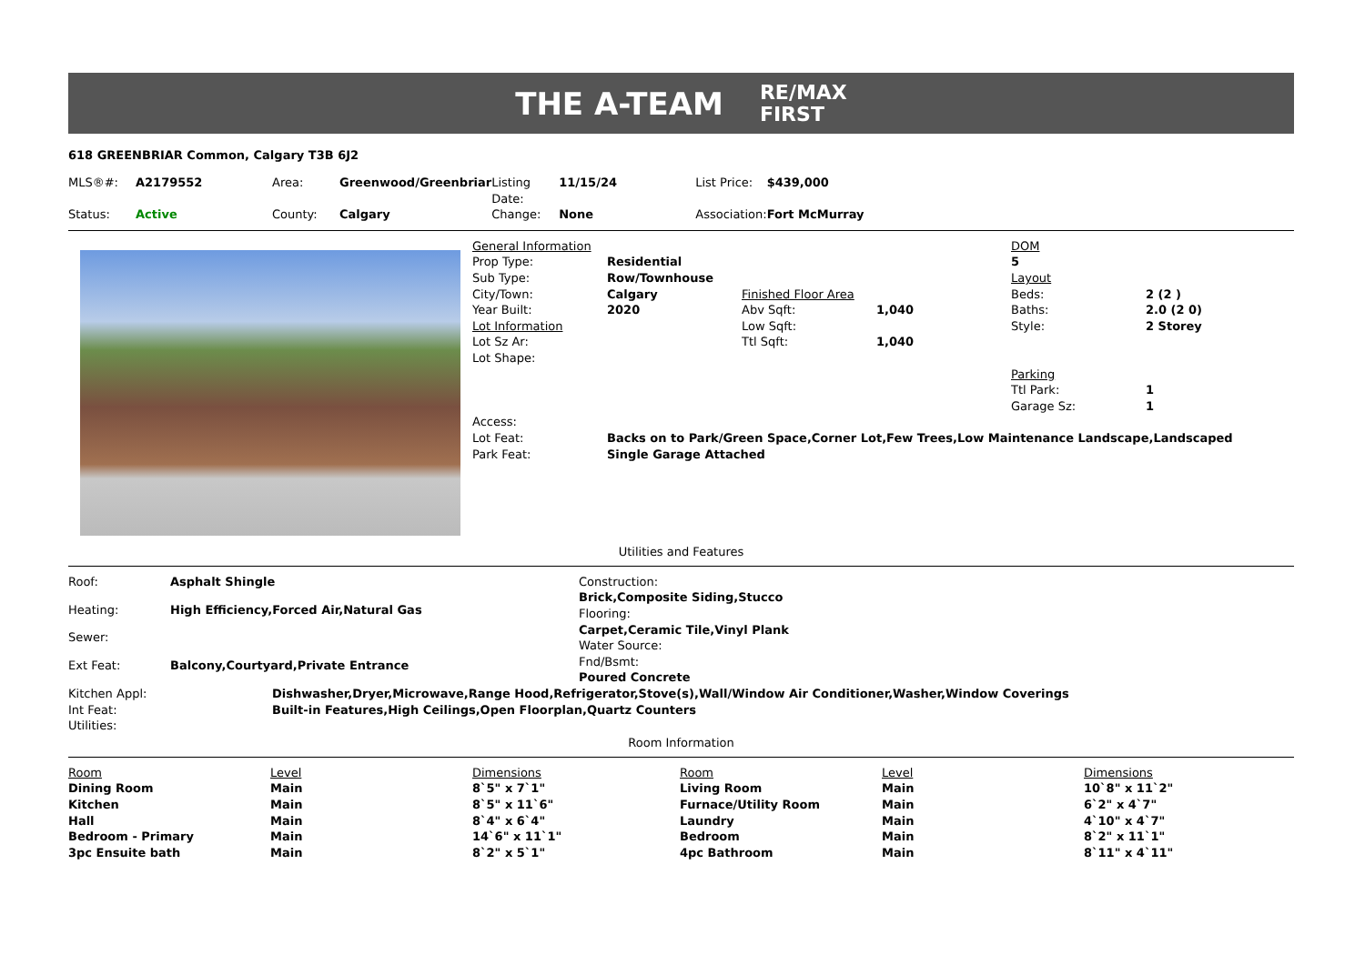THE A-TEAM RE/MAX
FIRST
618 GREENBRIAR Common, Calgary T3B 6J2
| MLS®#: | A2179552 | Area: | Greenwood/Greenbriar | Listing Date: | 11/15/24 | List Price: | $439,000 |
| Status: | Active | County: | Calgary | Change: | None | Association: | Fort McMurray |
| General Information | | | | DOM | |
| Prop Type: | Residential | | | 5 | |
| Sub Type: | Row/Townhouse | | | Layout | |
| City/Town: | Calgary | Finished Floor Area | | Beds: | 2 (2 ) |
| Year Built: | 2020 | Abv Sqft: | 1,040 | Baths: | 2.0 (2 0) |
| Lot Information | | Low Sqft: | | Style: | 2 Storey |
| Lot Sz Ar: | | Ttl Sqft: | 1,040 | | |
| Lot Shape: | | | | | |
| | | | | Parking | |
| | | | | Ttl Park: | 1 |
| | | | | Garage Sz: | 1 |
| Access: | | | | | |
| Lot Feat: | Backs on to Park/Green Space,Corner Lot,Few Trees,Low Maintenance Landscape,Landscaped | | | | |
| Park Feat: | Single Garage Attached | | | | |
Utilities and Features
| Roof: | Asphalt Shingle |
| Heating: | High Efficiency,Forced Air,Natural Gas |
| Sewer: | |
| Ext Feat: | Balcony,Courtyard,Private Entrance |
Construction:
Brick,Composite Siding,Stucco
Flooring:
Carpet,Ceramic Tile,Vinyl Plank
Water Source:
Fnd/Bsmt:
Poured Concrete
| Kitchen Appl: | Dishwasher,Dryer,Microwave,Range Hood,Refrigerator,Stove(s),Wall/Window Air Conditioner,Washer,Window Coverings |
| Int Feat: | Built-in Features,High Ceilings,Open Floorplan,Quartz Counters |
| Utilities: | |
Room Information
| Room | Level | Dimensions | Room | Level | Dimensions |
| --- | --- | --- | --- | --- | --- |
| Dining Room | Main | 8`5" x 7`1" | Living Room | Main | 10`8" x 11`2" |
| Kitchen | Main | 8`5" x 11`6" | Furnace/Utility Room | Main | 6`2" x 4`7" |
| Hall | Main | 8`4" x 6`4" | Laundry | Main | 4`10" x 4`7" |
| Bedroom - Primary | Main | 14`6" x 11`1" | Bedroom | Main | 8`2" x 11`1" |
| 3pc Ensuite bath | Main | 8`2" x 5`1" | 4pc Bathroom | Main | 8`11" x 4`11" |